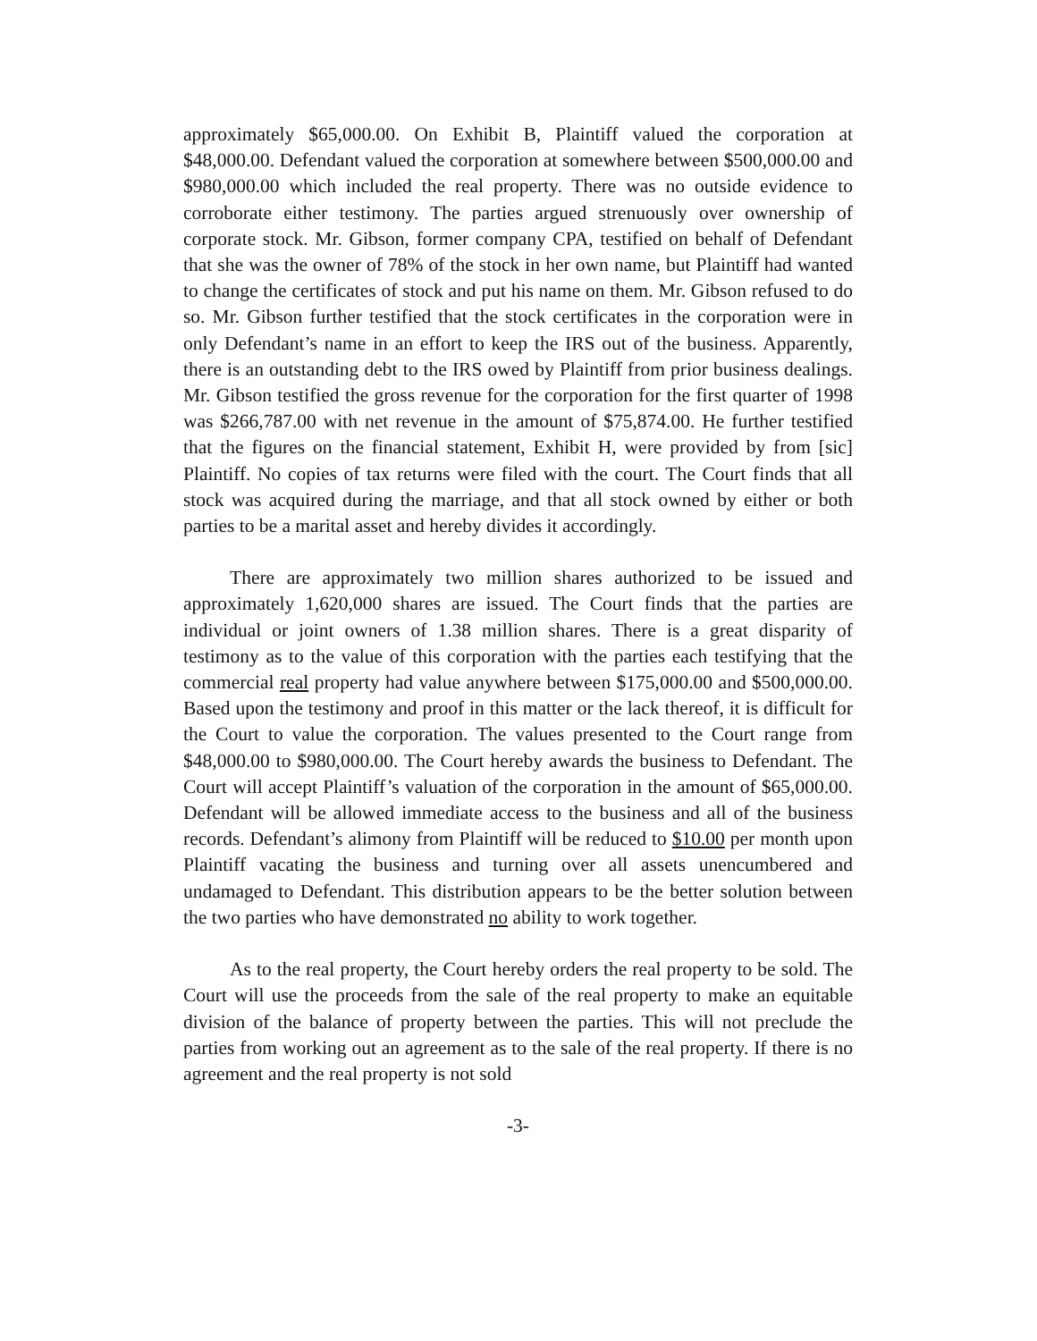approximately $65,000.00. On Exhibit B, Plaintiff valued the corporation at $48,000.00. Defendant valued the corporation at somewhere between $500,000.00 and $980,000.00 which included the real property. There was no outside evidence to corroborate either testimony. The parties argued strenuously over ownership of corporate stock. Mr. Gibson, former company CPA, testified on behalf of Defendant that she was the owner of 78% of the stock in her own name, but Plaintiff had wanted to change the certificates of stock and put his name on them. Mr. Gibson refused to do so. Mr. Gibson further testified that the stock certificates in the corporation were in only Defendant’s name in an effort to keep the IRS out of the business. Apparently, there is an outstanding debt to the IRS owed by Plaintiff from prior business dealings. Mr. Gibson testified the gross revenue for the corporation for the first quarter of 1998 was $266,787.00 with net revenue in the amount of $75,874.00. He further testified that the figures on the financial statement, Exhibit H, were provided by from [sic] Plaintiff. No copies of tax returns were filed with the court. The Court finds that all stock was acquired during the marriage, and that all stock owned by either or both parties to be a marital asset and hereby divides it accordingly.
There are approximately two million shares authorized to be issued and approximately 1,620,000 shares are issued. The Court finds that the parties are individual or joint owners of 1.38 million shares. There is a great disparity of testimony as to the value of this corporation with the parties each testifying that the commercial real property had value anywhere between $175,000.00 and $500,000.00. Based upon the testimony and proof in this matter or the lack thereof, it is difficult for the Court to value the corporation. The values presented to the Court range from $48,000.00 to $980,000.00. The Court hereby awards the business to Defendant. The Court will accept Plaintiff’s valuation of the corporation in the amount of $65,000.00. Defendant will be allowed immediate access to the business and all of the business records. Defendant’s alimony from Plaintiff will be reduced to $10.00 per month upon Plaintiff vacating the business and turning over all assets unencumbered and undamaged to Defendant. This distribution appears to be the better solution between the two parties who have demonstrated no ability to work together.
As to the real property, the Court hereby orders the real property to be sold. The Court will use the proceeds from the sale of the real property to make an equitable division of the balance of property between the parties. This will not preclude the parties from working out an agreement as to the sale of the real property. If there is no agreement and the real property is not sold
-3-